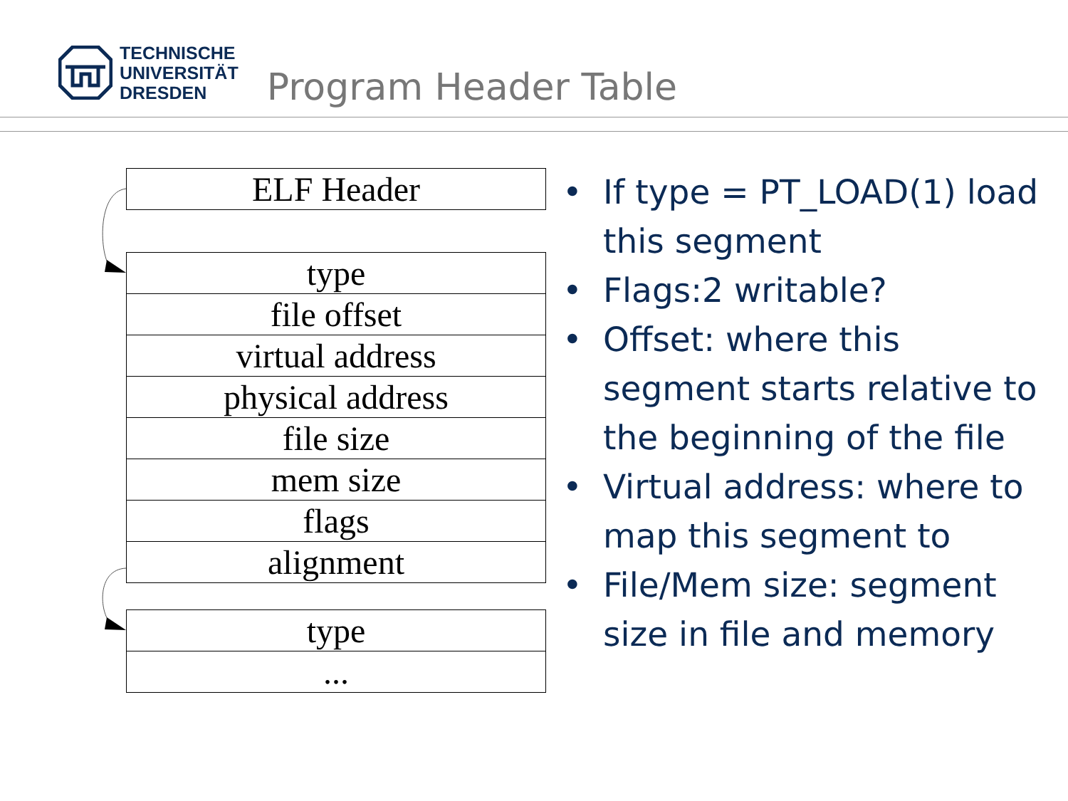TECHNISCHE
UNIVERSITÄT
DRESDEN
Program Header Table
| ELF Header |
| type |
| file offset |
| virtual address |
| physical address |
| file size |
| mem size |
| flags |
| alignment |
| type |
| ... |
• If type = PT_LOAD(1) load this segment
• Flags:2 writable?
• Offset: where this segment starts relative to the beginning of the file
• Virtual address: where to map this segment to
• File/Mem size: segment size in file and memory